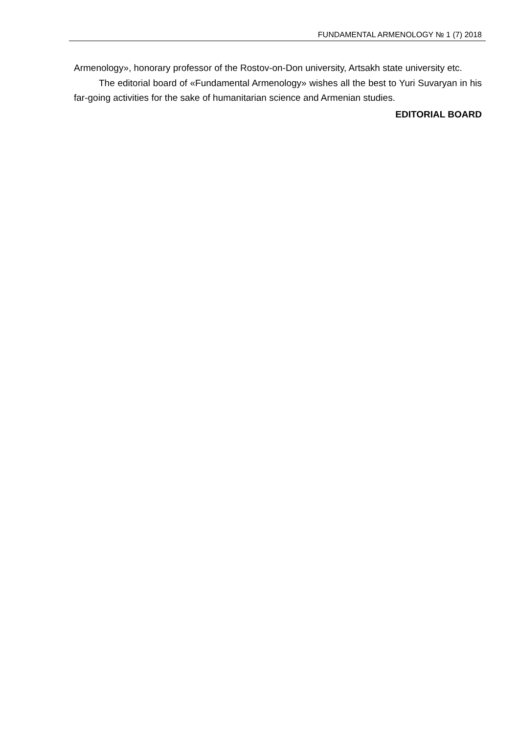FUNDAMENTAL ARMENOLOGY № 1 (7) 2018
Armenology», honorary professor of the Rostov-on-Don university, Artsakh state university etc.
The editorial board of «Fundamental Armenology» wishes all the best to Yuri Suvaryan in his far-going activities for the sake of humanitarian science and Armenian studies.
EDITORIAL BOARD